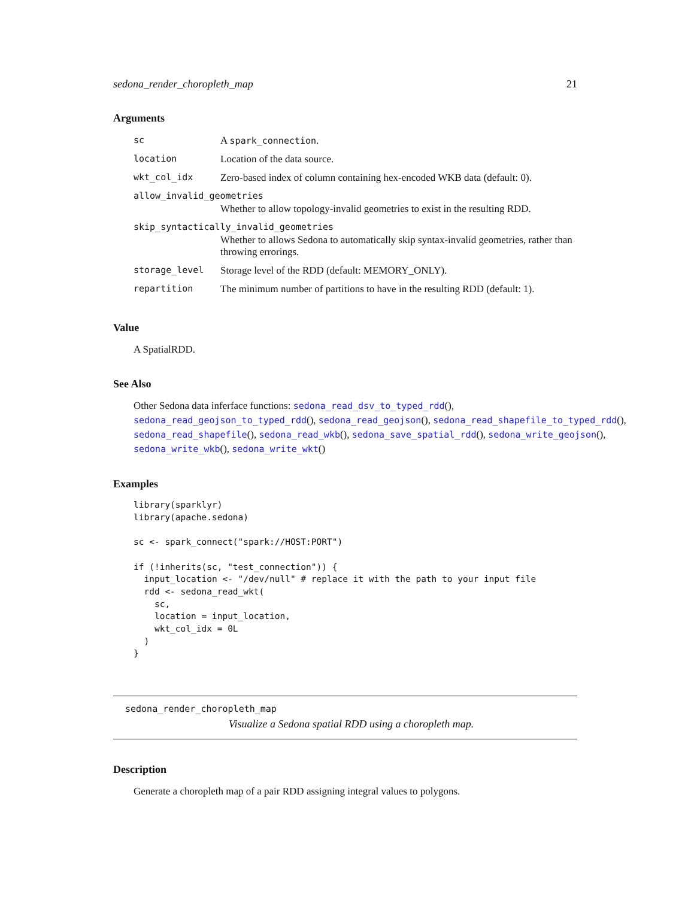sedona_render_choropleth_map 21
Arguments
| sc | A spark_connection . |
| location | Location of the data source. |
| wkt_col_idx | Zero-based index of column containing hex-encoded WKB data (default: 0). |
| allow_invalid_geometries | |
| | Whether to allow topology-invalid geometries to exist in the resulting RDD. |
| skip_syntactically_invalid_geometries | |
| | Whether to allows Sedona to automatically skip syntax-invalid geometries, rather than throwing errorings. |
| storage_level | Storage level of the RDD (default: MEMORY_ONLY). |
| repartition | The minimum number of partitions to have in the resulting RDD (default: 1). |
Value
A SpatialRDD.
See Also
Other Sedona data inferface functions: sedona_read_dsv_to_typed_rdd(), sedona_read_geojson_to_typed_rdd(), sedona_read_geojson(), sedona_read_shapefile_to_typed_rdd(), sedona_read_shapefile(), sedona_read_wkb(), sedona_save_spatial_rdd(), sedona_write_geojson(), sedona_write_wkb(), sedona_write_wkt()
Examples
library(sparklyr)
library(apache.sedona)

sc <- spark_connect("spark://HOST:PORT")

if (!inherits(sc, "test_connection")) {
  input_location <- "/dev/null" # replace it with the path to your input file
  rdd <- sedona_read_wkt(
    sc,
    location = input_location,
    wkt_col_idx = 0L
  )
}
sedona_render_choropleth_map
Visualize a Sedona spatial RDD using a choropleth map.
Description
Generate a choropleth map of a pair RDD assigning integral values to polygons.